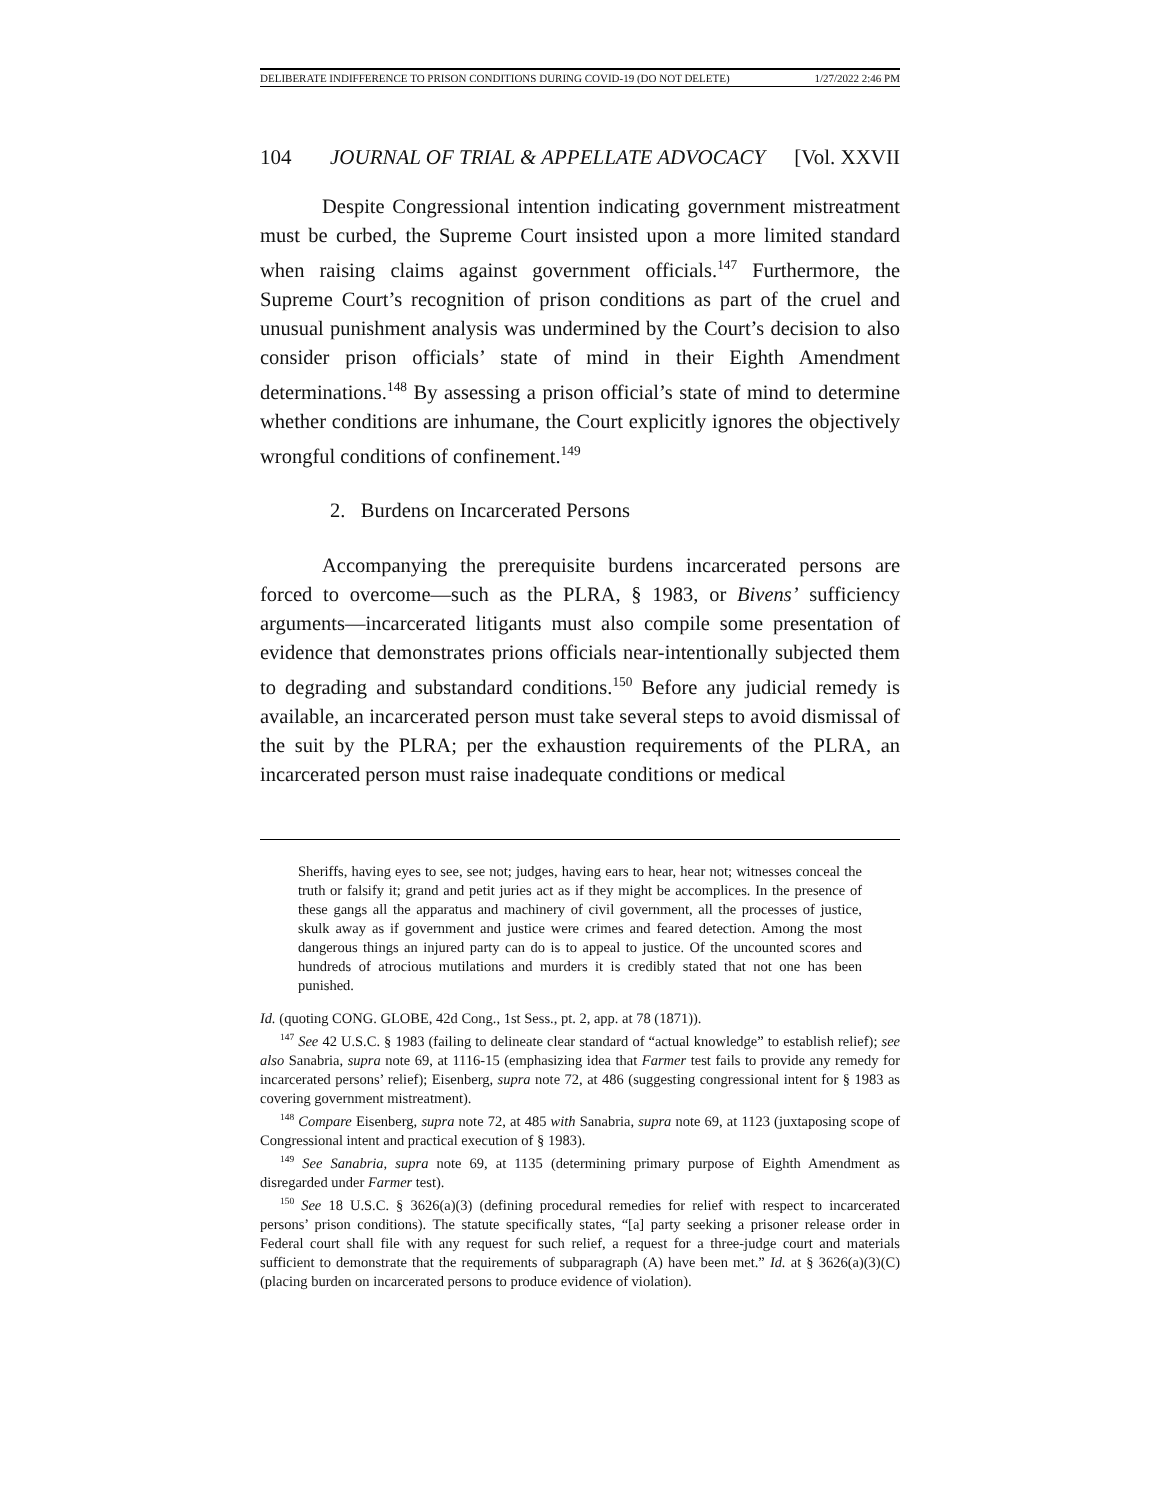DELIBERATE INDIFFERENCE TO PRISON CONDITIONS DURING COVID-19 (DO NOT DELETE) 1/27/2022 2:46 PM
104 JOURNAL OF TRIAL & APPELLATE ADVOCACY [Vol. XXVII
Despite Congressional intention indicating government mistreatment must be curbed, the Supreme Court insisted upon a more limited standard when raising claims against government officials.<sup>147</sup> Furthermore, the Supreme Court’s recognition of prison conditions as part of the cruel and unusual punishment analysis was undermined by the Court’s decision to also consider prison officials’ state of mind in their Eighth Amendment determinations.<sup>148</sup> By assessing a prison official’s state of mind to determine whether conditions are inhumane, the Court explicitly ignores the objectively wrongful conditions of confinement.<sup>149</sup>
2. Burdens on Incarcerated Persons
Accompanying the prerequisite burdens incarcerated persons are forced to overcome—such as the PLRA, § 1983, or Bivens’ sufficiency arguments—incarcerated litigants must also compile some presentation of evidence that demonstrates prions officials near-intentionally subjected them to degrading and substandard conditions.<sup>150</sup> Before any judicial remedy is available, an incarcerated person must take several steps to avoid dismissal of the suit by the PLRA; per the exhaustion requirements of the PLRA, an incarcerated person must raise inadequate conditions or medical
Sheriffs, having eyes to see, see not; judges, having ears to hear, hear not; witnesses conceal the truth or falsify it; grand and petit juries act as if they might be accomplices. In the presence of these gangs all the apparatus and machinery of civil government, all the processes of justice, skulk away as if government and justice were crimes and feared detection. Among the most dangerous things an injured party can do is to appeal to justice. Of the uncounted scores and hundreds of atrocious mutilations and murders it is credibly stated that not one has been punished.
Id. (quoting CONG. GLOBE, 42d Cong., 1st Sess., pt. 2, app. at 78 (1871)).
<sup>147</sup> See 42 U.S.C. § 1983 (failing to delineate clear standard of “actual knowledge” to establish relief); see also Sanabria, supra note 69, at 1116-15 (emphasizing idea that Farmer test fails to provide any remedy for incarcerated persons’ relief); Eisenberg, supra note 72, at 486 (suggesting congressional intent for § 1983 as covering government mistreatment).
<sup>148</sup> Compare Eisenberg, supra note 72, at 485 with Sanabria, supra note 69, at 1123 (juxtaposing scope of Congressional intent and practical execution of § 1983).
<sup>149</sup> See Sanabria, supra note 69, at 1135 (determining primary purpose of Eighth Amendment as disregarded under Farmer test).
<sup>150</sup> See 18 U.S.C. § 3626(a)(3) (defining procedural remedies for relief with respect to incarcerated persons’ prison conditions). The statute specifically states, “[a] party seeking a prisoner release order in Federal court shall file with any request for such relief, a request for a three-judge court and materials sufficient to demonstrate that the requirements of subparagraph (A) have been met.” Id. at § 3626(a)(3)(C) (placing burden on incarcerated persons to produce evidence of violation).